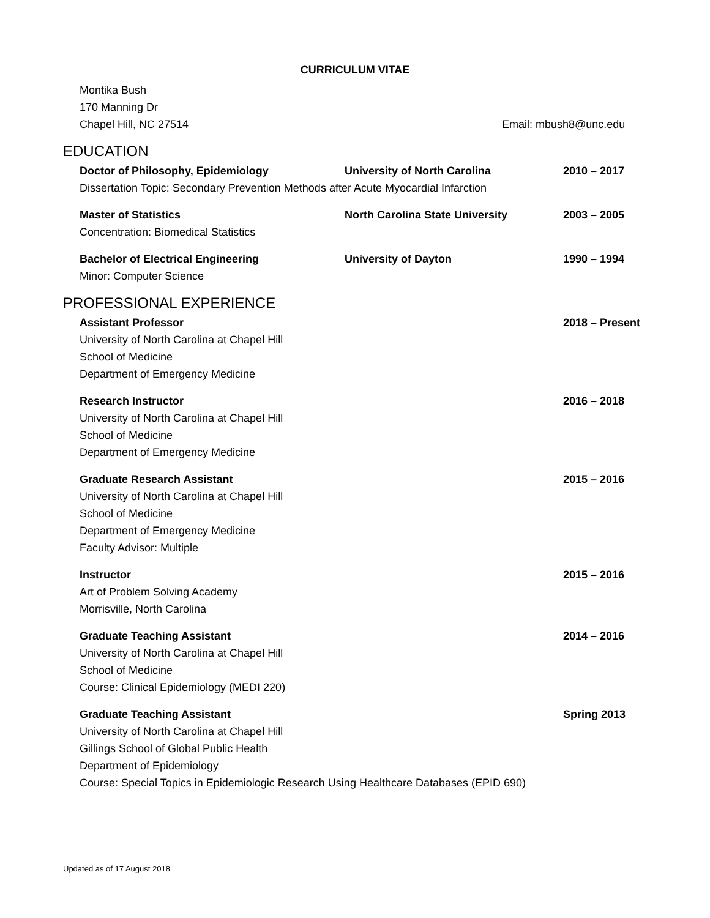CURRICULUM VITAE
Montika Bush
170 Manning Dr
Chapel Hill, NC 27514 Email: mbush8@unc.edu
EDUCATION
Doctor of Philosophy, Epidemiology University of North Carolina 2010 – 2017
Dissertation Topic: Secondary Prevention Methods after Acute Myocardial Infarction
Master of Statistics North Carolina State University 2003 – 2005
Concentration: Biomedical Statistics
Bachelor of Electrical Engineering University of Dayton 1990 – 1994
Minor: Computer Science
PROFESSIONAL EXPERIENCE
Assistant Professor 2018 – Present
University of North Carolina at Chapel Hill
School of Medicine
Department of Emergency Medicine
Research Instructor 2016 – 2018
University of North Carolina at Chapel Hill
School of Medicine
Department of Emergency Medicine
Graduate Research Assistant 2015 – 2016
University of North Carolina at Chapel Hill
School of Medicine
Department of Emergency Medicine
Faculty Advisor: Multiple
Instructor 2015 – 2016
Art of Problem Solving Academy
Morrisville, North Carolina
Graduate Teaching Assistant 2014 – 2016
University of North Carolina at Chapel Hill
School of Medicine
Course: Clinical Epidemiology (MEDI 220)
Graduate Teaching Assistant Spring 2013
University of North Carolina at Chapel Hill
Gillings School of Global Public Health
Department of Epidemiology
Course: Special Topics in Epidemiologic Research Using Healthcare Databases (EPID 690)
Updated as of 17 August 2018